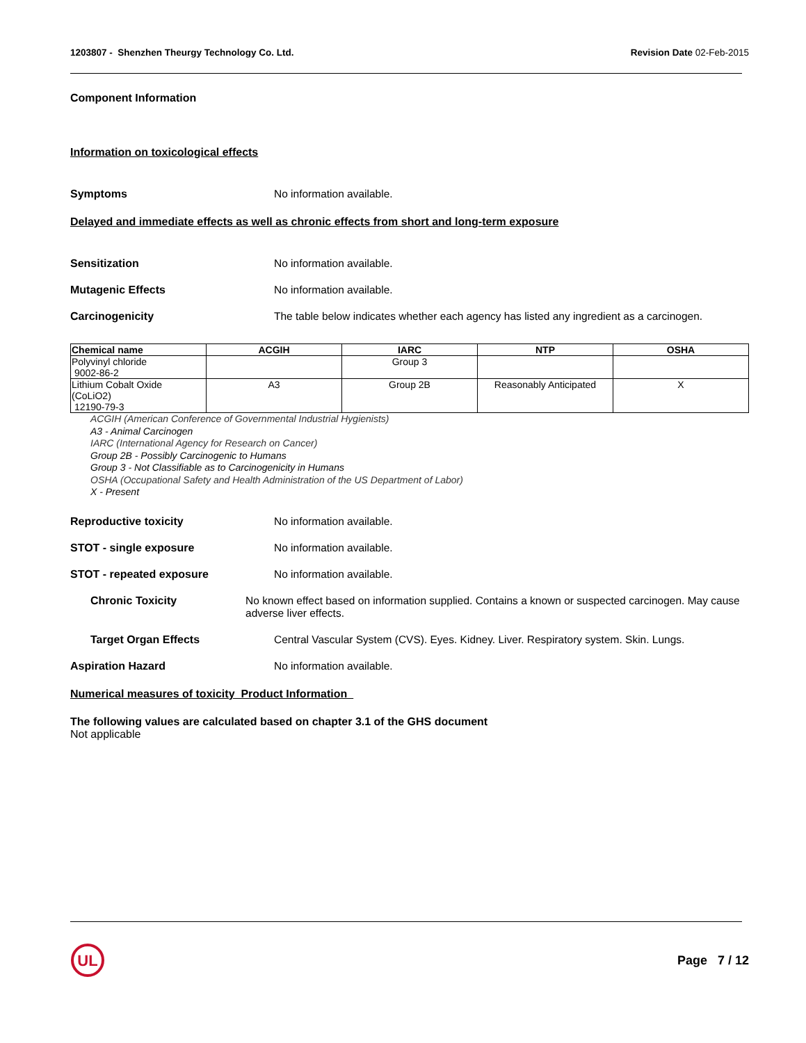1203807 - Shenzhen Theurgy Technology Co. Ltd.
Revision Date 02-Feb-2015
Component Information
Information on toxicological effects
Symptoms No information available.
Delayed and immediate effects as well as chronic effects from short and long-term exposure
Sensitization No information available.
Mutagenic Effects No information available.
Carcinogenicity The table below indicates whether each agency has listed any ingredient as a carcinogen.
| Chemical name | ACGIH | IARC | NTP | OSHA |
| --- | --- | --- | --- | --- |
| Polyvinyl chloride 9002-86-2 | | Group 3 | | |
| Lithium Cobalt Oxide (CoLiO2) 12190-79-3 | A3 | Group 2B | Reasonably Anticipated | X |
ACGIH (American Conference of Governmental Industrial Hygienists)
A3 - Animal Carcinogen
IARC (International Agency for Research on Cancer)
Group 2B - Possibly Carcinogenic to Humans
Group 3 - Not Classifiable as to Carcinogenicity in Humans
OSHA (Occupational Safety and Health Administration of the US Department of Labor)
X - Present
Reproductive toxicity No information available.
STOT - single exposure No information available.
STOT - repeated exposure No information available.
Chronic Toxicity No known effect based on information supplied. Contains a known or suspected carcinogen. May cause adverse liver effects.
Target Organ Effects Central Vascular System (CVS). Eyes. Kidney. Liver. Respiratory system. Skin. Lungs.
Aspiration Hazard No information available.
Numerical measures of toxicity Product Information
The following values are calculated based on chapter 3.1 of the GHS document
Not applicable
UL
Page 7 / 12